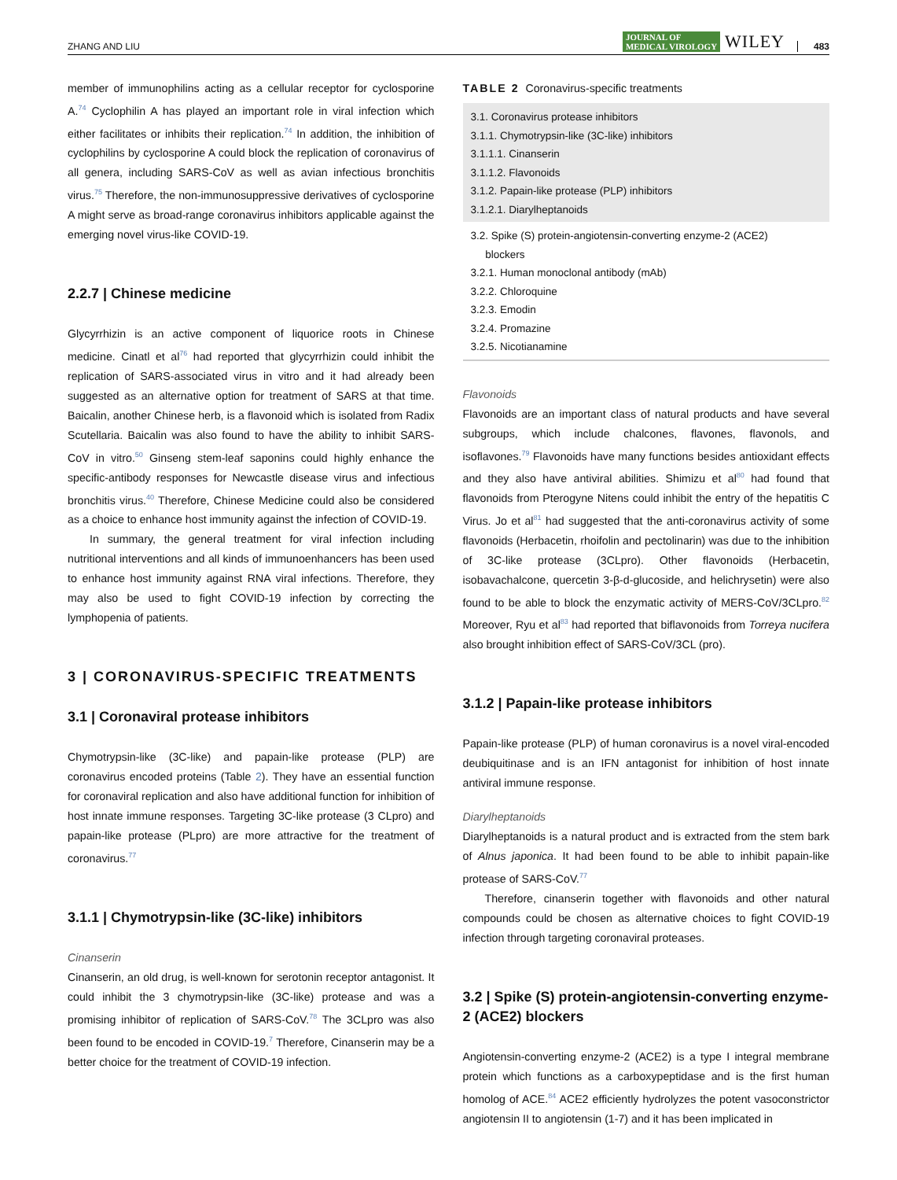ZHANG AND LIU JOURNAL OF
MEDICAL VIROLOGY WILEY 483
member of immunophilins acting as a cellular receptor for cyclosporine A.<sup>74</sup> Cyclophilin A has played an important role in viral infection which either facilitates or inhibits their replication.<sup>74</sup> In addition, the inhibition of cyclophilins by cyclosporine A could block the replication of coronavirus of all genera, including SARS-CoV as well as avian infectious bronchitis virus.<sup>75</sup> Therefore, the non-immunosuppressive derivatives of cyclosporine A might serve as broad-range coronavirus inhibitors applicable against the emerging novel virus-like COVID-19.
2.2.7 | Chinese medicine
Glycyrrhizin is an active component of liquorice roots in Chinese medicine. Cinatl et al<sup>76</sup> had reported that glycyrrhizin could inhibit the replication of SARS-associated virus in vitro and it had already been suggested as an alternative option for treatment of SARS at that time. Baicalin, another Chinese herb, is a flavonoid which is isolated from Radix Scutellaria. Baicalin was also found to have the ability to inhibit SARS-CoV in vitro.<sup>50</sup> Ginseng stem-leaf saponins could highly enhance the specific-antibody responses for Newcastle disease virus and infectious bronchitis virus.<sup>40</sup> Therefore, Chinese Medicine could also be considered as a choice to enhance host immunity against the infection of COVID-19.
In summary, the general treatment for viral infection including nutritional interventions and all kinds of immunoenhancers has been used to enhance host immunity against RNA viral infections. Therefore, they may also be used to fight COVID-19 infection by correcting the lymphopenia of patients.
3 | CORONAVIRUS-SPECIFIC TREATMENTS
3.1 | Coronaviral protease inhibitors
Chymotrypsin-like (3C-like) and papain-like protease (PLP) are coronavirus encoded proteins (Table 2). They have an essential function for coronaviral replication and also have additional function for inhibition of host innate immune responses. Targeting 3C-like protease (3 CLpro) and papain-like protease (PLpro) are more attractive for the treatment of coronavirus.<sup>77</sup>
3.1.1 | Chymotrypsin-like (3C-like) inhibitors
Cinanserin
Cinanserin, an old drug, is well-known for serotonin receptor antagonist. It could inhibit the 3 chymotrypsin-like (3C-like) protease and was a promising inhibitor of replication of SARS-CoV.<sup>78</sup> The 3CLpro was also been found to be encoded in COVID-19.<sup>7</sup> Therefore, Cinanserin may be a better choice for the treatment of COVID-19 infection.
TABLE 2 Coronavirus-specific treatments
| 3.1. Coronavirus protease inhibitors |
| 3.1.1. Chymotrypsin-like (3C-like) inhibitors |
| 3.1.1.1. Cinanserin |
| 3.1.1.2. Flavonoids |
| 3.1.2. Papain-like protease (PLP) inhibitors |
| 3.1.2.1. Diarylheptanoids |
| 3.2. Spike (S) protein-angiotensin-converting enzyme-2 (ACE2) blockers |
| 3.2.1. Human monoclonal antibody (mAb) |
| 3.2.2. Chloroquine |
| 3.2.3. Emodin |
| 3.2.4. Promazine |
| 3.2.5. Nicotianamine |
Flavonoids
Flavonoids are an important class of natural products and have several subgroups, which include chalcones, flavones, flavonols, and isoflavones.<sup>79</sup> Flavonoids have many functions besides antioxidant effects and they also have antiviral abilities. Shimizu et al<sup>80</sup> had found that flavonoids from Pterogyne Nitens could inhibit the entry of the hepatitis C Virus. Jo et al<sup>81</sup> had suggested that the anti-coronavirus activity of some flavonoids (Herbacetin, rhoifolin and pectolinarin) was due to the inhibition of 3C-like protease (3CLpro). Other flavonoids (Herbacetin, isobavachalcone, quercetin 3-β-d-glucoside, and helichrysetin) were also found to be able to block the enzymatic activity of MERS-CoV/3CLpro.<sup>82</sup> Moreover, Ryu et al<sup>83</sup> had reported that biflavonoids from Torreya nucifera also brought inhibition effect of SARS-CoV/3CL (pro).
3.1.2 | Papain-like protease inhibitors
Papain-like protease (PLP) of human coronavirus is a novel viral-encoded deubiquitinase and is an IFN antagonist for inhibition of host innate antiviral immune response.
Diarylheptanoids
Diarylheptanoids is a natural product and is extracted from the stem bark of Alnus japonica. It had been found to be able to inhibit papain-like protease of SARS-CoV.<sup>77</sup>
Therefore, cinanserin together with flavonoids and other natural compounds could be chosen as alternative choices to fight COVID-19 infection through targeting coronaviral proteases.
3.2 | Spike (S) protein-angiotensin-converting enzyme-2 (ACE2) blockers
Angiotensin-converting enzyme-2 (ACE2) is a type I integral membrane protein which functions as a carboxypeptidase and is the first human homolog of ACE.<sup>84</sup> ACE2 efficiently hydrolyzes the potent vasoconstrictor angiotensin II to angiotensin (1-7) and it has been implicated in